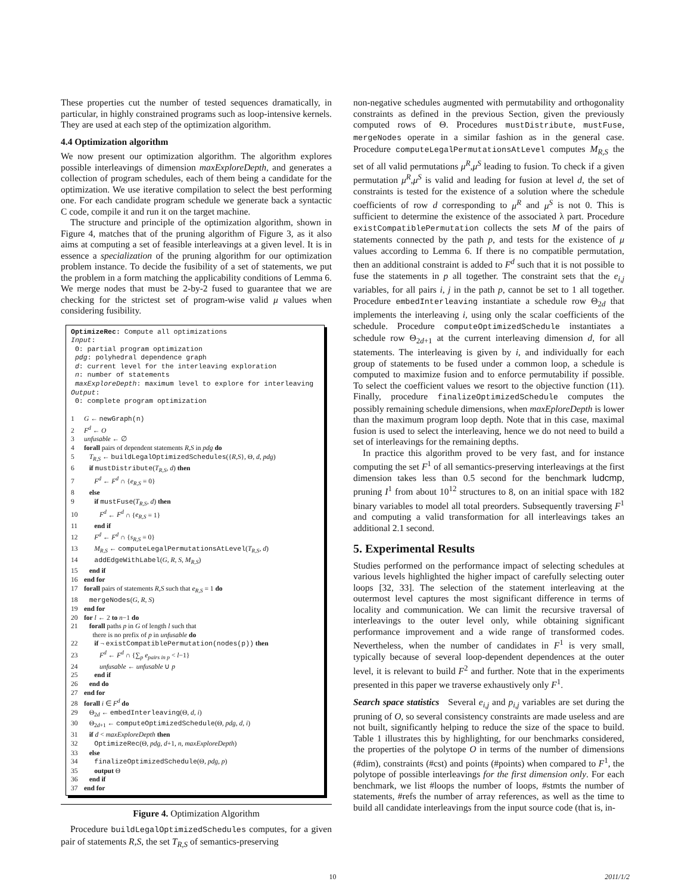These properties cut the number of tested sequences dramatically, in particular, in highly constrained programs such as loop-intensive kernels. They are used at each step of the optimization algorithm.
4.4 Optimization algorithm
We now present our optimization algorithm. The algorithm explores possible interleavings of dimension maxExploreDepth, and generates a collection of program schedules, each of them being a candidate for the optimization. We use iterative compilation to select the best performing one. For each candidate program schedule we generate back a syntactic C code, compile it and run it on the target machine.
The structure and principle of the optimization algorithm, shown in Figure 4, matches that of the pruning algorithm of Figure 3, as it also aims at computing a set of feasible interleavings at a given level. It is in essence a specialization of the pruning algorithm for our optimization problem instance. To decide the fusibility of a set of statements, we put the problem in a form matching the applicability conditions of Lemma 6. We merge nodes that must be 2-by-2 fused to guarantee that we are checking for the strictest set of program-wise valid μ values when considering fusibility.
OptimizeRec: Compute all optimizations
Input:
Θ: partial program optimization
pdg: polyhedral dependence graph
d: current level for the interleaving exploration
n: number of statements
maxExploreDepth: maximum level to explore for interleaving
Output:
Θ: complete program optimization
1 G ← newGraph(n)
2 F<sup>d</sup> ← O
3 unfusable ← ∅
4 forall pairs of dependent statements R,S in pdg do
5 T<sub>R,S</sub> ← buildLegalOptimizedSchedules({R,S}, Θ, d, pdg)
6 if mustDistribute(T<sub>R,S</sub>, d) then
7 F<sup>d</sup> ← F<sup>d</sup> ∩ {e<sub>R,S</sub> = 0}
8 else
9 if mustFuse(T<sub>R,S</sub>, d) then
10 F<sup>d</sup> ← F<sup>d</sup> ∩ {e<sub>R,S</sub> = 1}
11 end if
12 F<sup>d</sup> ← F<sup>d</sup> ∩ {s<sub>R,S</sub> = 0}
13 M<sub>R,S</sub> ← computeLegalPermutationsAtLevel(T<sub>R,S</sub>, d)
14 addEdgeWithLabel(G, R, S, M<sub>R,S</sub>)
15 end if
16 end for
17 forall pairs of statements R,S such that e<sub>R,S</sub> = 1 do
18 mergeNodes(G, R, S)
19 end for
20 for l ← 2 to n−1 do
21 forall paths p in G of length l such that
there is no prefix of p in unfusable do
22 if ¬ existCompatiblePermutation(nodes(p)) then
23 F<sup>d</sup> ← F<sup>d</sup> ∩ {∑<sub>p</sub> e<sub>pairs in p</sub> < l−1}
24 unfusable ← unfusable ∪ p
25 end if
26 end do
27 end for
28 forall i ∈ F<sup>d</sup> do
29 Θ<sub>2d</sub> ← embedInterleaving(Θ, d, i)
30 Θ<sub>2d+1</sub> ← computeOptimizedSchedule(Θ, pdg, d, i)
31 if d < maxExploreDepth then
32 OptimizeRec(Θ, pdg, d+1, n, maxExploreDepth)
33 else
34 finalizeOptimizedSchedule(Θ, pdg, p)
35 output Θ
36 end if
37 end for
Figure 4. Optimization Algorithm
Procedure buildLegalOptimizedSchedules computes, for a given pair of statements R,S, the set T<sub>R,S</sub> of semantics-preserving
non-negative schedules augmented with permutability and orthogonality constraints as defined in the previous Section, given the previously computed rows of Θ. Procedures mustDistribute, mustFuse, mergeNodes operate in a similar fashion as in the general case. Procedure computeLegalPermutationsAtLevel computes M<sub>R,S</sub> the set of all valid permutations μ<sup>R</sup>,μ<sup>S</sup> leading to fusion. To check if a given permutation μ<sup>R</sup>,μ<sup>S</sup> is valid and leading for fusion at level d, the set of constraints is tested for the existence of a solution where the schedule coefficients of row d corresponding to μ<sup>R</sup> and μ<sup>S</sup> is not 0. This is sufficient to determine the existence of the associated λ part. Procedure existCompatiblePermutation collects the sets M of the pairs of statements connected by the path p, and tests for the existence of μ values according to Lemma 6. If there is no compatible permutation, then an additional constraint is added to F<sup>d</sup> such that it is not possible to fuse the statements in p all together. The constraint sets that the e<sub>i,j</sub> variables, for all pairs i, j in the path p, cannot be set to 1 all together. Procedure embedInterleaving instantiate a schedule row Θ<sub>2d</sub> that implements the interleaving i, using only the scalar coefficients of the schedule. Procedure computeOptimizedSchedule instantiates a schedule row Θ<sub>2d+1</sub> at the current interleaving dimension d, for all statements. The interleaving is given by i, and individually for each group of statements to be fused under a common loop, a schedule is computed to maximize fusion and to enforce permutability if possible. To select the coefficient values we resort to the objective function (11). Finally, procedure finalizeOptimizedSchedule computes the possibly remaining schedule dimensions, when maxEploreDepth is lower than the maximum program loop depth. Note that in this case, maximal fusion is used to select the interleaving, hence we do not need to build a set of interleavings for the remaining depths.
In practice this algorithm proved to be very fast, and for instance computing the set F<sup>1</sup> of all semantics-preserving interleavings at the first dimension takes less than 0.5 second for the benchmark ludcmp, pruning I<sup>1</sup> from about 10<sup>12</sup> structures to 8, on an initial space with 182 binary variables to model all total preorders. Subsequently traversing F<sup>1</sup> and computing a valid transformation for all interleavings takes an additional 2.1 second.
5. Experimental Results
Studies performed on the performance impact of selecting schedules at various levels highlighted the higher impact of carefully selecting outer loops [32, 33]. The selection of the statement interleaving at the outermost level captures the most significant difference in terms of locality and communication. We can limit the recursive traversal of interleavings to the outer level only, while obtaining significant performance improvement and a wide range of transformed codes. Nevertheless, when the number of candidates in F<sup>1</sup> is very small, typically because of several loop-dependent dependences at the outer level, it is relevant to build F<sup>2</sup> and further. Note that in the experiments presented in this paper we traverse exhaustively only F<sup>1</sup>.
Search space statistics Several e<sub>i,j</sub> and p<sub>i,j</sub> variables are set during the pruning of O, so several consistency constraints are made useless and are not built, significantly helping to reduce the size of the space to build. Table 1 illustrates this by highlighting, for our benchmarks considered, the properties of the polytope O in terms of the number of dimensions (#dim), constraints (#cst) and points (#points) when compared to F<sup>1</sup>, the polytope of possible interleavings for the first dimension only. For each benchmark, we list #loops the number of loops, #stmts the number of statements, #refs the number of array references, as well as the time to build all candidate interleavings from the input source code (that is, in-
10 2011/1/2